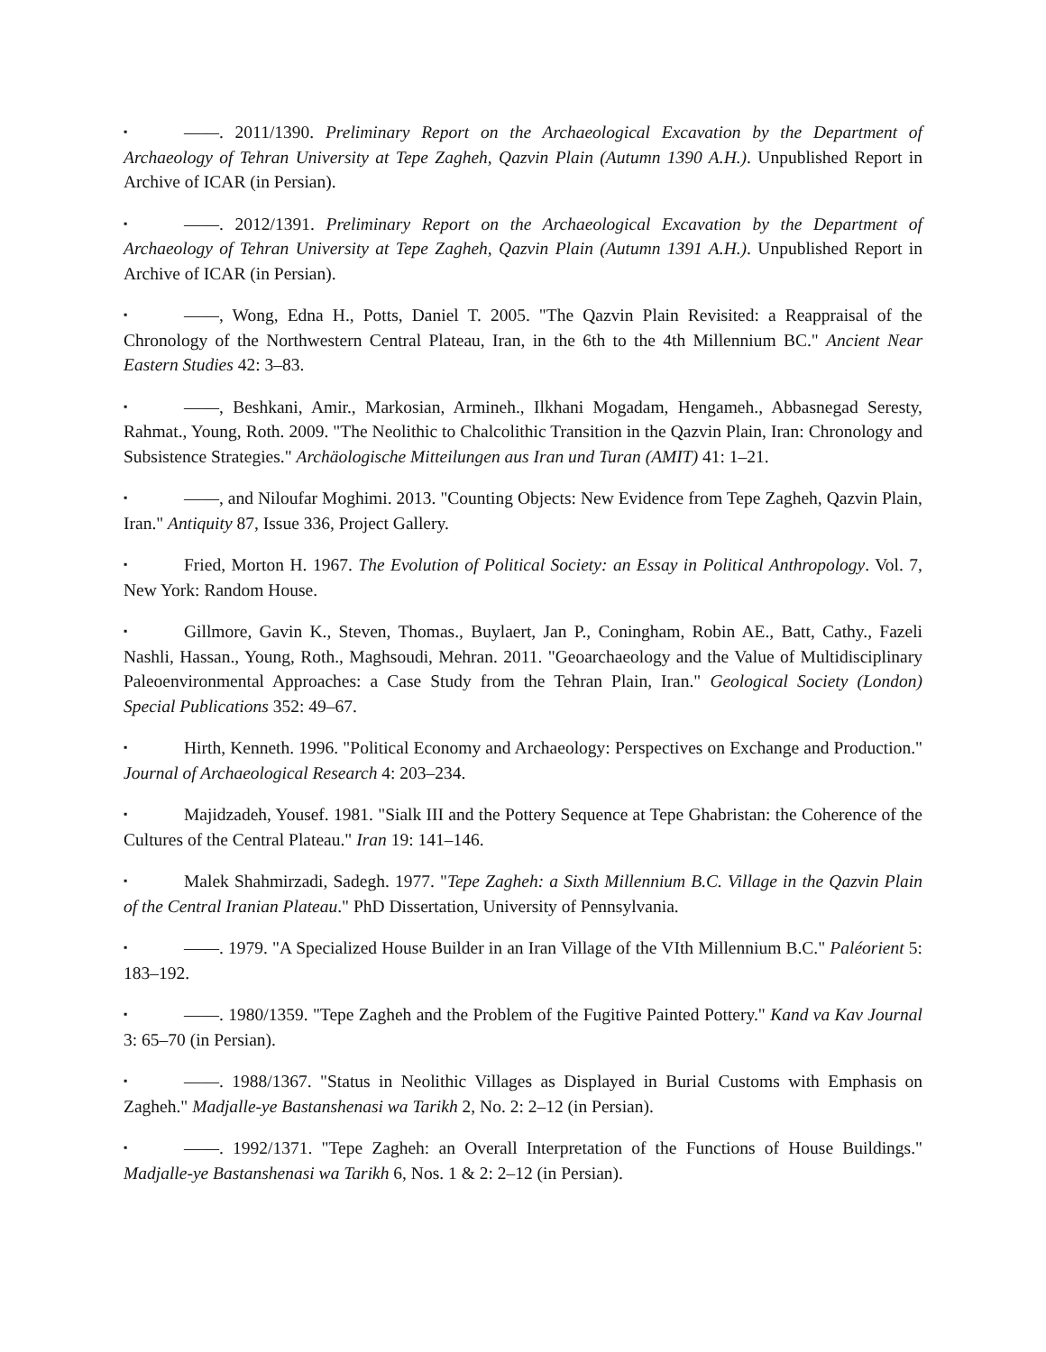▪ ——. 2011/1390. Preliminary Report on the Archaeological Excavation by the Department of Archaeology of Tehran University at Tepe Zagheh, Qazvin Plain (Autumn 1390 A.H.). Unpublished Report in Archive of ICAR (in Persian).
▪ ——. 2012/1391. Preliminary Report on the Archaeological Excavation by the Department of Archaeology of Tehran University at Tepe Zagheh, Qazvin Plain (Autumn 1391 A.H.). Unpublished Report in Archive of ICAR (in Persian).
▪ ——, Wong, Edna H., Potts, Daniel T. 2005. "The Qazvin Plain Revisited: a Reappraisal of the Chronology of the Northwestern Central Plateau, Iran, in the 6th to the 4th Millennium BC." Ancient Near Eastern Studies 42: 3–83.
▪ ——, Beshkani, Amir., Markosian, Armineh., Ilkhani Mogadam, Hengameh., Abbasnegad Seresty, Rahmat., Young, Roth. 2009. "The Neolithic to Chalcolithic Transition in the Qazvin Plain, Iran: Chronology and Subsistence Strategies." Archäologische Mitteilungen aus Iran und Turan (AMIT) 41: 1–21.
▪ ——, and Niloufar Moghimi. 2013. "Counting Objects: New Evidence from Tepe Zagheh, Qazvin Plain, Iran." Antiquity 87, Issue 336, Project Gallery.
▪ Fried, Morton H. 1967. The Evolution of Political Society: an Essay in Political Anthropology. Vol. 7, New York: Random House.
▪ Gillmore, Gavin K., Steven, Thomas., Buylaert, Jan P., Coningham, Robin AE., Batt, Cathy., Fazeli Nashli, Hassan., Young, Roth., Maghsoudi, Mehran. 2011. "Geoarchaeology and the Value of Multidisciplinary Paleoenvironmental Approaches: a Case Study from the Tehran Plain, Iran." Geological Society (London) Special Publications 352: 49–67.
▪ Hirth, Kenneth. 1996. "Political Economy and Archaeology: Perspectives on Exchange and Production." Journal of Archaeological Research 4: 203–234.
▪ Majidzadeh, Yousef. 1981. "Sialk III and the Pottery Sequence at Tepe Ghabristan: the Coherence of the Cultures of the Central Plateau." Iran 19: 141–146.
▪ Malek Shahmirzadi, Sadegh. 1977. "Tepe Zagheh: a Sixth Millennium B.C. Village in the Qazvin Plain of the Central Iranian Plateau." PhD Dissertation, University of Pennsylvania.
▪ ——. 1979. "A Specialized House Builder in an Iran Village of the VIth Millennium B.C." Paléorient 5: 183–192.
▪ ——. 1980/1359. "Tepe Zagheh and the Problem of the Fugitive Painted Pottery." Kand va Kav Journal 3: 65–70 (in Persian).
▪ ——. 1988/1367. "Status in Neolithic Villages as Displayed in Burial Customs with Emphasis on Zagheh." Madjalle-ye Bastanshenasi wa Tarikh 2, No. 2: 2–12 (in Persian).
▪ ——. 1992/1371. "Tepe Zagheh: an Overall Interpretation of the Functions of House Buildings." Madjalle-ye Bastanshenasi wa Tarikh 6, Nos. 1 & 2: 2–12 (in Persian).